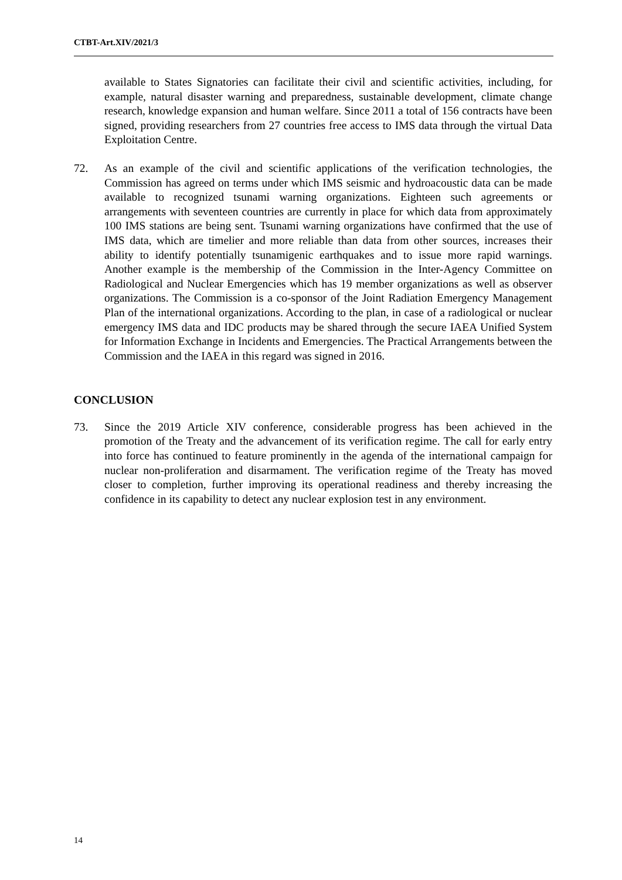CTBT-Art.XIV/2021/3
available to States Signatories can facilitate their civil and scientific activities, including, for example, natural disaster warning and preparedness, sustainable development, climate change research, knowledge expansion and human welfare. Since 2011 a total of 156 contracts have been signed, providing researchers from 27 countries free access to IMS data through the virtual Data Exploitation Centre.
72. As an example of the civil and scientific applications of the verification technologies, the Commission has agreed on terms under which IMS seismic and hydroacoustic data can be made available to recognized tsunami warning organizations. Eighteen such agreements or arrangements with seventeen countries are currently in place for which data from approximately 100 IMS stations are being sent. Tsunami warning organizations have confirmed that the use of IMS data, which are timelier and more reliable than data from other sources, increases their ability to identify potentially tsunamigenic earthquakes and to issue more rapid warnings. Another example is the membership of the Commission in the Inter-Agency Committee on Radiological and Nuclear Emergencies which has 19 member organizations as well as observer organizations. The Commission is a co-sponsor of the Joint Radiation Emergency Management Plan of the international organizations. According to the plan, in case of a radiological or nuclear emergency IMS data and IDC products may be shared through the secure IAEA Unified System for Information Exchange in Incidents and Emergencies. The Practical Arrangements between the Commission and the IAEA in this regard was signed in 2016.
CONCLUSION
73. Since the 2019 Article XIV conference, considerable progress has been achieved in the promotion of the Treaty and the advancement of its verification regime. The call for early entry into force has continued to feature prominently in the agenda of the international campaign for nuclear non-proliferation and disarmament. The verification regime of the Treaty has moved closer to completion, further improving its operational readiness and thereby increasing the confidence in its capability to detect any nuclear explosion test in any environment.
14